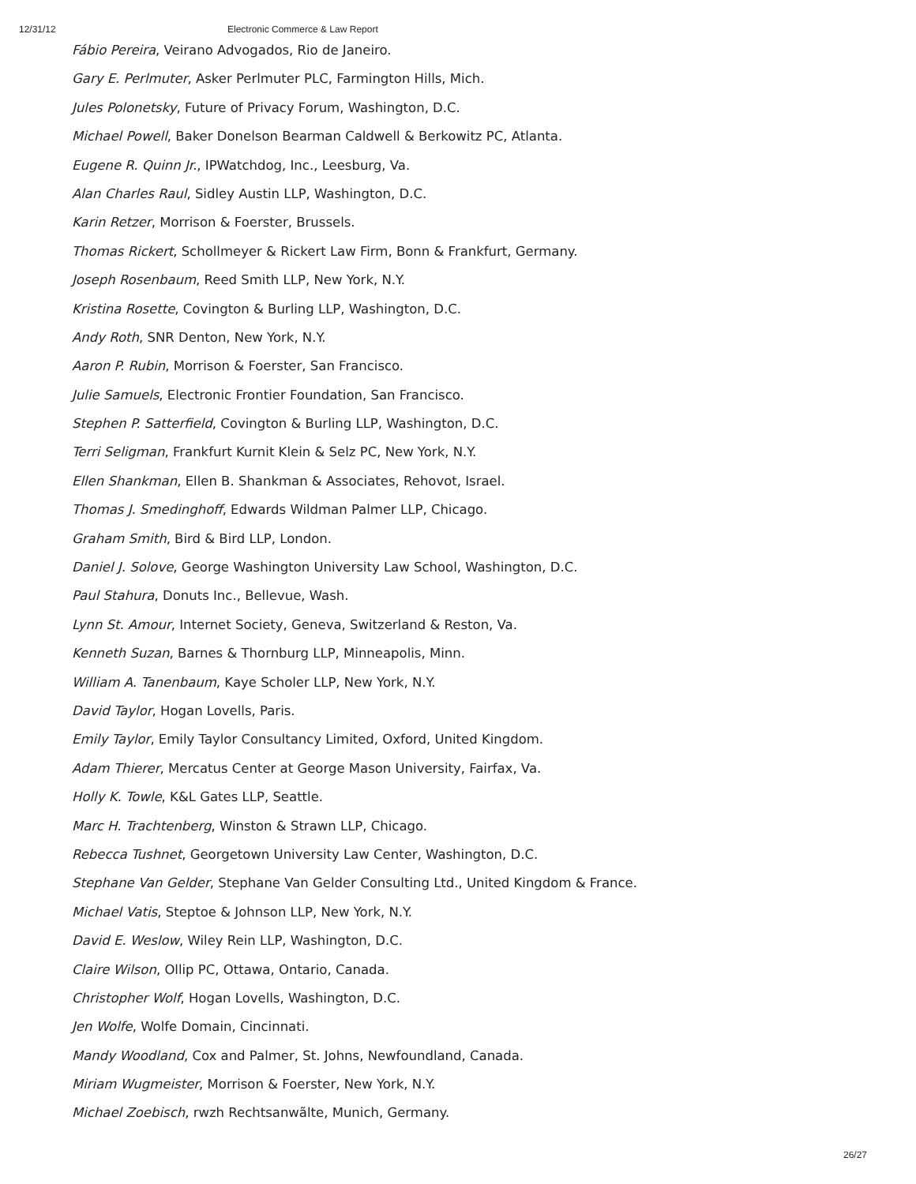12/31/12 Electronic Commerce & Law Report
Fábio Pereira, Veirano Advogados, Rio de Janeiro.
Gary E. Perlmuter, Asker Perlmuter PLC, Farmington Hills, Mich.
Jules Polonetsky, Future of Privacy Forum, Washington, D.C.
Michael Powell, Baker Donelson Bearman Caldwell & Berkowitz PC, Atlanta.
Eugene R. Quinn Jr., IPWatchdog, Inc., Leesburg, Va.
Alan Charles Raul, Sidley Austin LLP, Washington, D.C.
Karin Retzer, Morrison & Foerster, Brussels.
Thomas Rickert, Schollmeyer & Rickert Law Firm, Bonn & Frankfurt, Germany.
Joseph Rosenbaum, Reed Smith LLP, New York, N.Y.
Kristina Rosette, Covington & Burling LLP, Washington, D.C.
Andy Roth, SNR Denton, New York, N.Y.
Aaron P. Rubin, Morrison & Foerster, San Francisco.
Julie Samuels, Electronic Frontier Foundation, San Francisco.
Stephen P. Satterfield, Covington & Burling LLP, Washington, D.C.
Terri Seligman, Frankfurt Kurnit Klein & Selz PC, New York, N.Y.
Ellen Shankman, Ellen B. Shankman & Associates, Rehovot, Israel.
Thomas J. Smedinghoff, Edwards Wildman Palmer LLP, Chicago.
Graham Smith, Bird & Bird LLP, London.
Daniel J. Solove, George Washington University Law School, Washington, D.C.
Paul Stahura, Donuts Inc., Bellevue, Wash.
Lynn St. Amour, Internet Society, Geneva, Switzerland & Reston, Va.
Kenneth Suzan, Barnes & Thornburg LLP, Minneapolis, Minn.
William A. Tanenbaum, Kaye Scholer LLP, New York, N.Y.
David Taylor, Hogan Lovells, Paris.
Emily Taylor, Emily Taylor Consultancy Limited, Oxford, United Kingdom.
Adam Thierer, Mercatus Center at George Mason University, Fairfax, Va.
Holly K. Towle, K&L Gates LLP, Seattle.
Marc H. Trachtenberg, Winston & Strawn LLP, Chicago.
Rebecca Tushnet, Georgetown University Law Center, Washington, D.C.
Stephane Van Gelder, Stephane Van Gelder Consulting Ltd., United Kingdom & France.
Michael Vatis, Steptoe & Johnson LLP, New York, N.Y.
David E. Weslow, Wiley Rein LLP, Washington, D.C.
Claire Wilson, Ollip PC, Ottawa, Ontario, Canada.
Christopher Wolf, Hogan Lovells, Washington, D.C.
Jen Wolfe, Wolfe Domain, Cincinnati.
Mandy Woodland, Cox and Palmer, St. Johns, Newfoundland, Canada.
Miriam Wugmeister, Morrison & Foerster, New York, N.Y.
Michael Zoebisch, rwzh Rechtsanwãlte, Munich, Germany.
26/27